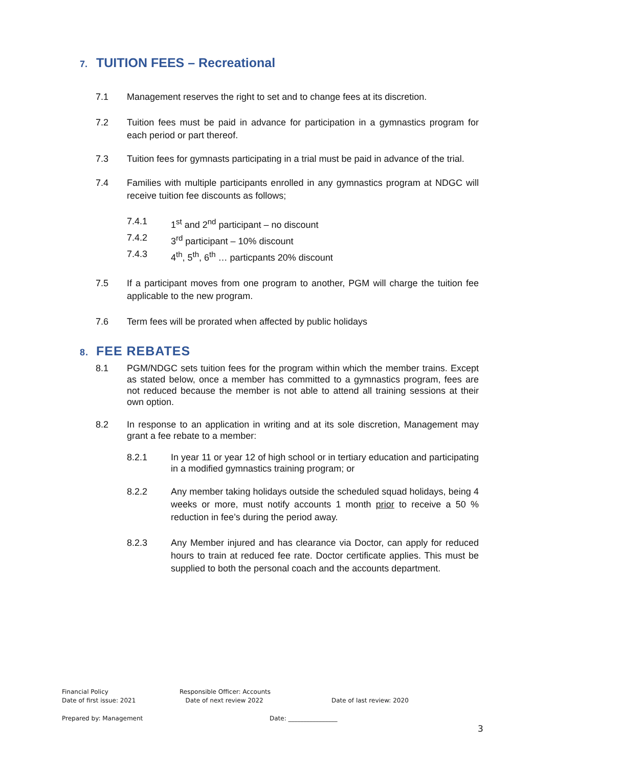7. TUITION FEES – Recreational
7.1 Management reserves the right to set and to change fees at its discretion.
7.2 Tuition fees must be paid in advance for participation in a gymnastics program for each period or part thereof.
7.3 Tuition fees for gymnasts participating in a trial must be paid in advance of the trial.
7.4 Families with multiple participants enrolled in any gymnastics program at NDGC will receive tuition fee discounts as follows;
7.4.1 1<sup>st</sup> and 2<sup>nd</sup> participant – no discount
7.4.2 3<sup>rd</sup> participant – 10% discount
7.4.3 4<sup>th</sup>, 5<sup>th</sup>, 6<sup>th</sup> … particpants 20% discount
7.5 If a participant moves from one program to another, PGM will charge the tuition fee applicable to the new program.
7.6 Term fees will be prorated when affected by public holidays
8. FEE REBATES
8.1 PGM/NDGC sets tuition fees for the program within which the member trains. Except as stated below, once a member has committed to a gymnastics program, fees are not reduced because the member is not able to attend all training sessions at their own option.
8.2 In response to an application in writing and at its sole discretion, Management may grant a fee rebate to a member:
8.2.1 In year 11 or year 12 of high school or in tertiary education and participating in a modified gymnastics training program; or
8.2.2 Any member taking holidays outside the scheduled squad holidays, being 4 weeks or more, must notify accounts 1 month prior to receive a 50 % reduction in fee’s during the period away.
8.2.3 Any Member injured and has clearance via Doctor, can apply for reduced hours to train at reduced fee rate. Doctor certificate applies. This must be supplied to both the personal coach and the accounts department.
Financial Policy
Date of first issue: 2021
Responsible Officer: Accounts
Date of next review 2022
Date of last review: 2020
Prepared by: Management Date: ________________
3